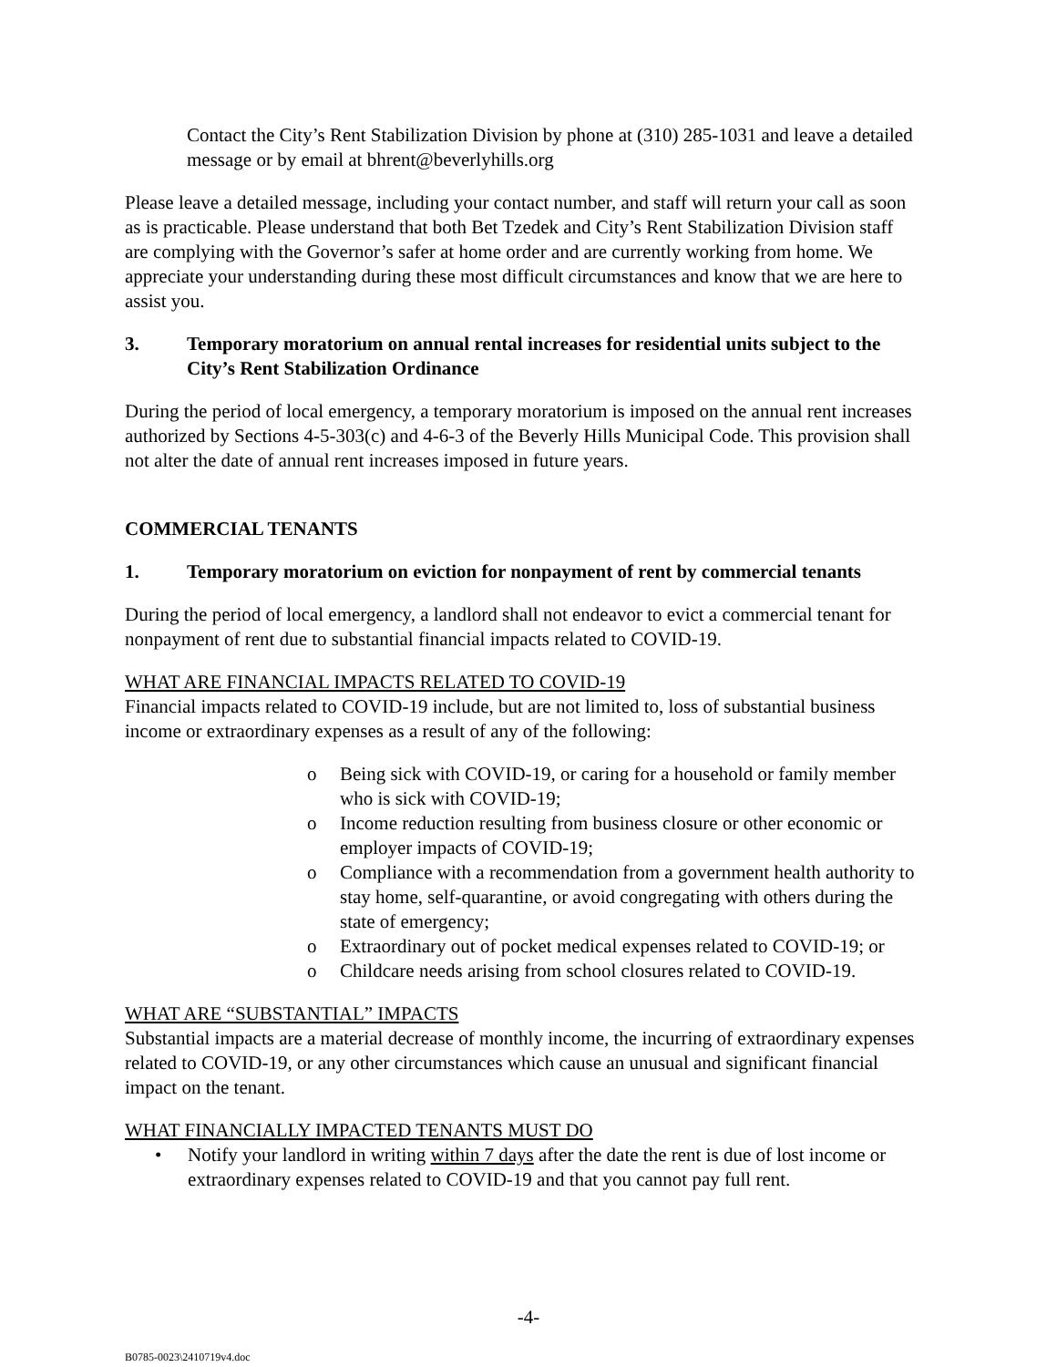Contact the City’s Rent Stabilization Division by phone at (310) 285-1031 and leave a detailed message or by email at bhrent@beverlyhills.org
Please leave a detailed message, including your contact number, and staff will return your call as soon as is practicable. Please understand that both Bet Tzedek and City’s Rent Stabilization Division staff are complying with the Governor’s safer at home order and are currently working from home. We appreciate your understanding during these most difficult circumstances and know that we are here to assist you.
3. Temporary moratorium on annual rental increases for residential units subject to the City’s Rent Stabilization Ordinance
During the period of local emergency, a temporary moratorium is imposed on the annual rent increases authorized by Sections 4-5-303(c) and 4-6-3 of the Beverly Hills Municipal Code. This provision shall not alter the date of annual rent increases imposed in future years.
COMMERCIAL TENANTS
1. Temporary moratorium on eviction for nonpayment of rent by commercial tenants
During the period of local emergency, a landlord shall not endeavor to evict a commercial tenant for nonpayment of rent due to substantial financial impacts related to COVID-19.
WHAT ARE FINANCIAL IMPACTS RELATED TO COVID-19
Financial impacts related to COVID-19 include, but are not limited to, loss of substantial business income or extraordinary expenses as a result of any of the following:
o Being sick with COVID-19, or caring for a household or family member who is sick with COVID-19;
o Income reduction resulting from business closure or other economic or employer impacts of COVID-19;
o Compliance with a recommendation from a government health authority to stay home, self-quarantine, or avoid congregating with others during the state of emergency;
o Extraordinary out of pocket medical expenses related to COVID-19; or
o Childcare needs arising from school closures related to COVID-19.
WHAT ARE “SUBSTANTIAL” IMPACTS
Substantial impacts are a material decrease of monthly income, the incurring of extraordinary expenses related to COVID-19, or any other circumstances which cause an unusual and significant financial impact on the tenant.
WHAT FINANCIALLY IMPACTED TENANTS MUST DO
• Notify your landlord in writing within 7 days after the date the rent is due of lost income or extraordinary expenses related to COVID-19 and that you cannot pay full rent.
-4-
B0785-0023\2410719v4.doc